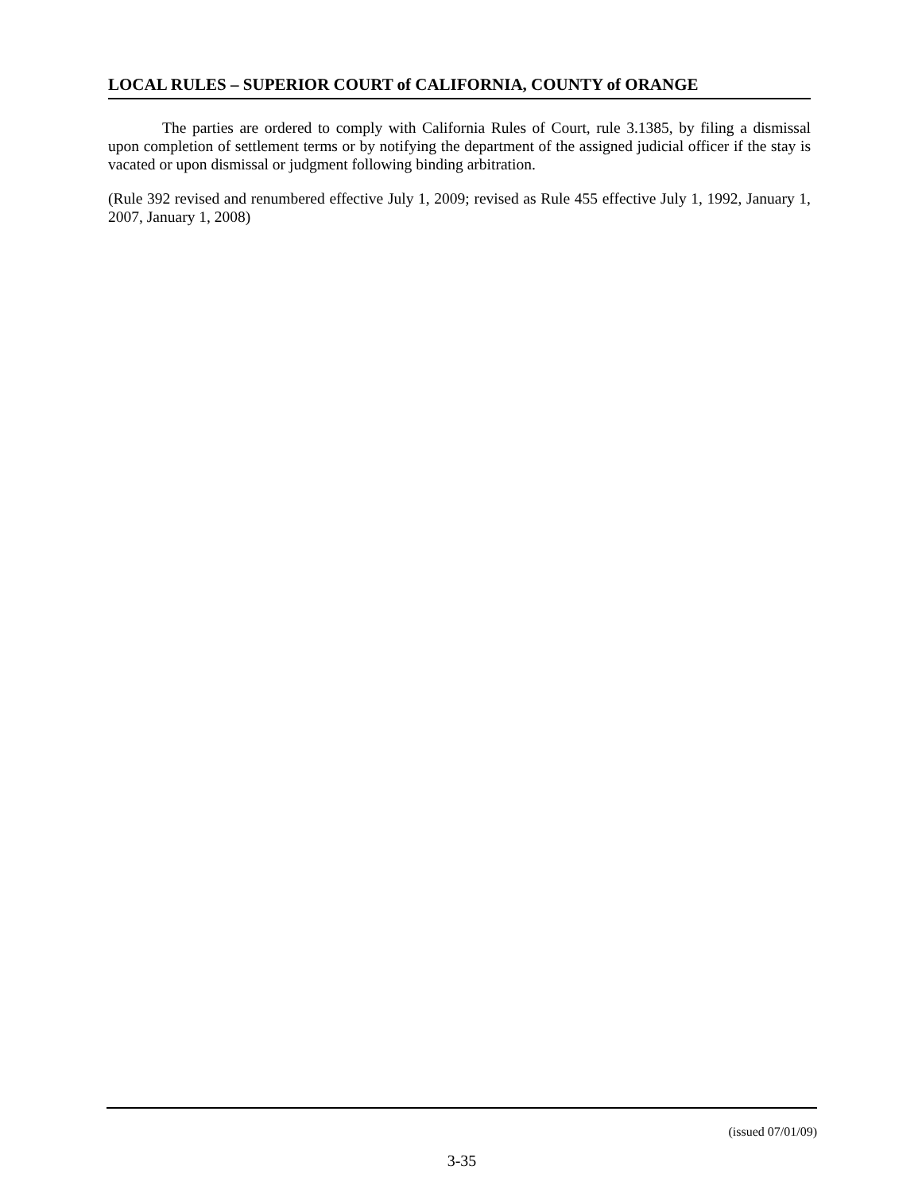LOCAL RULES – SUPERIOR COURT of CALIFORNIA, COUNTY of ORANGE
The parties are ordered to comply with California Rules of Court, rule 3.1385, by filing a dismissal upon completion of settlement terms or by notifying the department of the assigned judicial officer if the stay is vacated or upon dismissal or judgment following binding arbitration.
(Rule 392 revised and renumbered effective July 1, 2009; revised as Rule 455 effective July 1, 1992, January 1, 2007, January 1, 2008)
(issued 07/01/09)
3-35